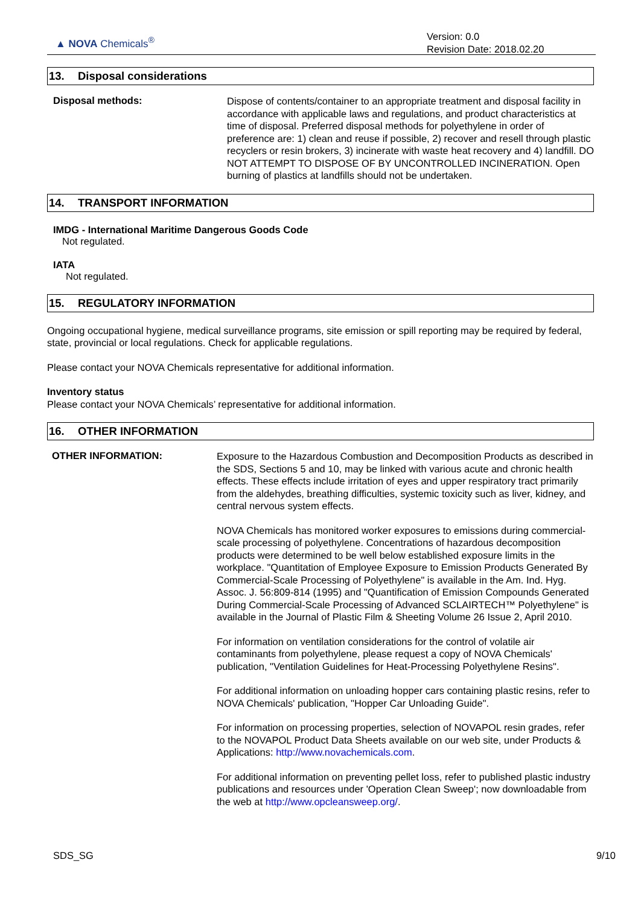▲ NOVA Chemicals<sup>®</sup>
Version: 0.0
Revision Date: 2018.02.20
13. Disposal considerations
Disposal methods:
Dispose of contents/container to an appropriate treatment and disposal facility in accordance with applicable laws and regulations, and product characteristics at time of disposal. Preferred disposal methods for polyethylene in order of preference are: 1) clean and reuse if possible, 2) recover and resell through plastic recyclers or resin brokers, 3) incinerate with waste heat recovery and 4) landfill. DO NOT ATTEMPT TO DISPOSE OF BY UNCONTROLLED INCINERATION. Open burning of plastics at landfills should not be undertaken.
14. TRANSPORT INFORMATION
IMDG - International Maritime Dangerous Goods Code
Not regulated.
IATA
Not regulated.
15. REGULATORY INFORMATION
Ongoing occupational hygiene, medical surveillance programs, site emission or spill reporting may be required by federal, state, provincial or local regulations. Check for applicable regulations.
Please contact your NOVA Chemicals representative for additional information.
Inventory status
Please contact your NOVA Chemicals’ representative for additional information.
16. OTHER INFORMATION
OTHER INFORMATION:
Exposure to the Hazardous Combustion and Decomposition Products as described in the SDS, Sections 5 and 10, may be linked with various acute and chronic health effects. These effects include irritation of eyes and upper respiratory tract primarily from the aldehydes, breathing difficulties, systemic toxicity such as liver, kidney, and central nervous system effects.
NOVA Chemicals has monitored worker exposures to emissions during commercial-scale processing of polyethylene. Concentrations of hazardous decomposition products were determined to be well below established exposure limits in the workplace. "Quantitation of Employee Exposure to Emission Products Generated By Commercial-Scale Processing of Polyethylene" is available in the Am. Ind. Hyg. Assoc. J. 56:809-814 (1995) and "Quantification of Emission Compounds Generated During Commercial-Scale Processing of Advanced SCLAIRTECH™ Polyethylene" is available in the Journal of Plastic Film & Sheeting Volume 26 Issue 2, April 2010.
For information on ventilation considerations for the control of volatile air contaminants from polyethylene, please request a copy of NOVA Chemicals' publication, "Ventilation Guidelines for Heat-Processing Polyethylene Resins".
For additional information on unloading hopper cars containing plastic resins, refer to NOVA Chemicals' publication, "Hopper Car Unloading Guide".
For information on processing properties, selection of NOVAPOL resin grades, refer to the NOVAPOL Product Data Sheets available on our web site, under Products & Applications: http://www.novachemicals.com.
For additional information on preventing pellet loss, refer to published plastic industry publications and resources under 'Operation Clean Sweep'; now downloadable from the web at http://www.opcleansweep.org/.
SDS_SG 9/10